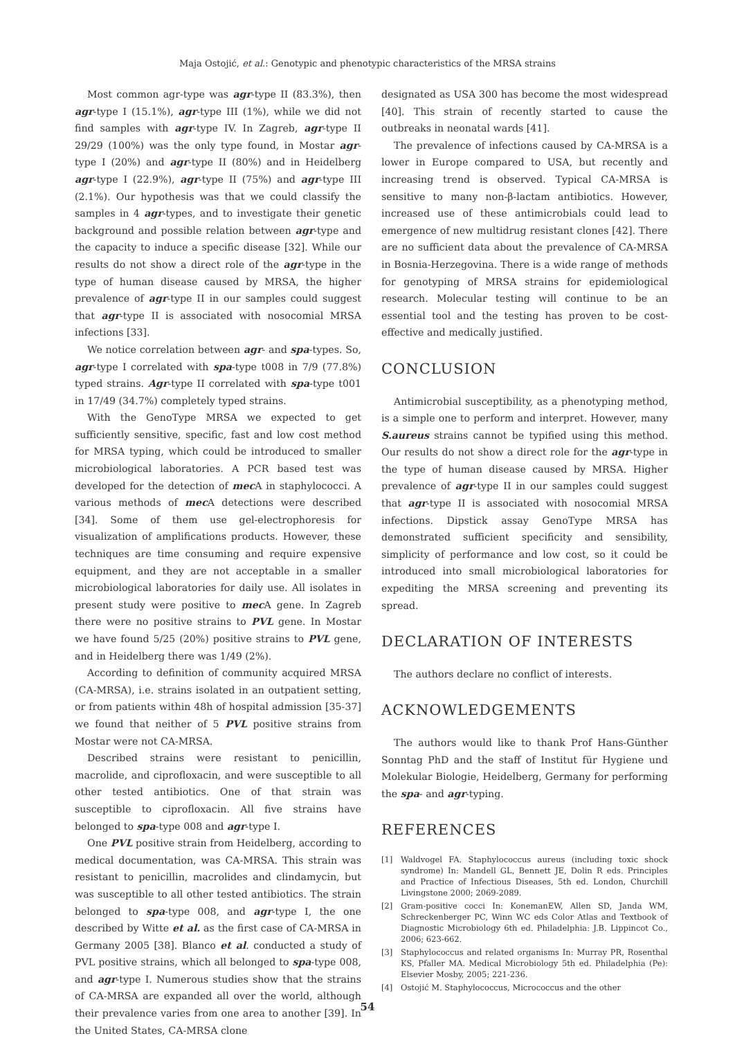Maja Ostojić, et al.: Genotypic and phenotypic characteristics of the MRSA strains
Most common agr-type was agr-type II (83.3%), then agr-type I (15.1%), agr-type III (1%), while we did not find samples with agr-type IV. In Zagreb, agr-type II 29/29 (100%) was the only type found, in Mostar agr-type I (20%) and agr-type II (80%) and in Heidelberg agr-type I (22.9%), agr-type II (75%) and agr-type III (2.1%). Our hypothesis was that we could classify the samples in 4 agr-types, and to investigate their genetic background and possible relation between agr-type and the capacity to induce a specific disease [32]. While our results do not show a direct role of the agr-type in the type of human disease caused by MRSA, the higher prevalence of agr-type II in our samples could suggest that agr-type II is associated with nosocomial MRSA infections [33].
We notice correlation between agr- and spa-types. So, agr-type I correlated with spa-type t008 in 7/9 (77.8%) typed strains. Agr-type II correlated with spa-type t001 in 17/49 (34.7%) completely typed strains.
With the GenoType MRSA we expected to get sufficiently sensitive, specific, fast and low cost method for MRSA typing, which could be introduced to smaller microbiological laboratories. A PCR based test was developed for the detection of mec A in staphylococci. A various methods of mec A detections were described [34]. Some of them use gel-electrophoresis for visualization of amplifications products. However, these techniques are time consuming and require expensive equipment, and they are not acceptable in a smaller microbiological laboratories for daily use. All isolates in present study were positive to mec A gene. In Zagreb there were no positive strains to PVL gene. In Mostar we have found 5/25 (20%) positive strains to PVL gene, and in Heidelberg there was 1/49 (2%).
According to definition of community acquired MRSA (CA-MRSA), i.e. strains isolated in an outpatient setting, or from patients within 48h of hospital admission [35-37] we found that neither of 5 PVL positive strains from Mostar were not CA-MRSA.
Described strains were resistant to penicillin, macrolide, and ciprofloxacin, and were susceptible to all other tested antibiotics. One of that strain was susceptible to ciprofloxacin. All five strains have belonged to spa-type 008 and agr-type I.
One PVL positive strain from Heidelberg, according to medical documentation, was CA-MRSA. This strain was resistant to penicillin, macrolides and clindamycin, but was susceptible to all other tested antibiotics. The strain belonged to spa-type 008, and agr-type I, the one described by Witte et al. as the first case of CA-MRSA in Germany 2005 [38]. Blanco et al. conducted a study of PVL positive strains, which all belonged to spa-type 008, and agr-type I. Numerous studies show that the strains of CA-MRSA are expanded all over the world, although their prevalence varies from one area to another [39]. In the United States, CA-MRSA clone
designated as USA 300 has become the most widespread [40]. This strain of recently started to cause the outbreaks in neonatal wards [41].
The prevalence of infections caused by CA-MRSA is a lower in Europe compared to USA, but recently and increasing trend is observed. Typical CA-MRSA is sensitive to many non-β-lactam antibiotics. However, increased use of these antimicrobials could lead to emergence of new multidrug resistant clones [42]. There are no sufficient data about the prevalence of CA-MRSA in Bosnia-Herzegovina. There is a wide range of methods for genotyping of MRSA strains for epidemiological research. Molecular testing will continue to be an essential tool and the testing has proven to be cost-effective and medically justified.
CONCLUSION
Antimicrobial susceptibility, as a phenotyping method, is a simple one to perform and interpret. However, many S.aureus strains cannot be typified using this method. Our results do not show a direct role for the agr-type in the type of human disease caused by MRSA. Higher prevalence of agr-type II in our samples could suggest that agr-type II is associated with nosocomial MRSA infections. Dipstick assay GenoType MRSA has demonstrated sufficient specificity and sensibility, simplicity of performance and low cost, so it could be introduced into small microbiological laboratories for expediting the MRSA screening and preventing its spread.
DECLARATION OF INTERESTS
The authors declare no conflict of interests.
ACKNOWLEDGEMENTS
The authors would like to thank Prof Hans-Günther Sonntag PhD and the staff of Institut für Hygiene und Molekular Biologie, Heidelberg, Germany for performing the spa- and agr-typing.
REFERENCES
[1] Waldvogel FA. Staphylococcus aureus (including toxic shock syndrome) In: Mandell GL, Bennett JE, Dolin R eds. Principles and Practice of Infectious Diseases, 5th ed. London, Churchill Livingstone 2000; 2069-2089.
[2] Gram-positive cocci In: KonemanEW, Allen SD, Janda WM, Schreckenberger PC, Winn WC eds Color Atlas and Textbook of Diagnostic Microbiology 6th ed. Philadelphia: J.B. Lippincot Co., 2006; 623-662.
[3] Staphylococcus and related organisms In: Murray PR, Rosenthal KS, Pfaller MA. Medical Microbiology 5th ed. Philadelphia (Pe): Elsevier Mosby, 2005; 221-236.
[4] Ostojić M. Staphylococcus, Micrococcus and the other
54